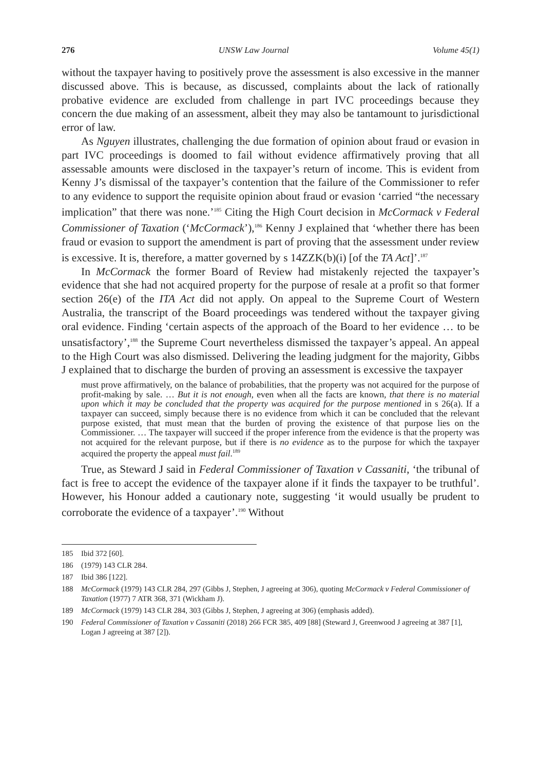276 UNSW Law Journal Volume 45(1)
without the taxpayer having to positively prove the assessment is also excessive in the manner discussed above. This is because, as discussed, complaints about the lack of rationally probative evidence are excluded from challenge in part IVC proceedings because they concern the due making of an assessment, albeit they may also be tantamount to jurisdictional error of law.
As Nguyen illustrates, challenging the due formation of opinion about fraud or evasion in part IVC proceedings is doomed to fail without evidence affirmatively proving that all assessable amounts were disclosed in the taxpayer’s return of income. This is evident from Kenny J’s dismissal of the taxpayer’s contention that the failure of the Commissioner to refer to any evidence to support the requisite opinion about fraud or evasion ‘carried “the necessary implication” that there was none.’<sup>185</sup> Citing the High Court decision in McCormack v Federal Commissioner of Taxation (‘McCormack’),<sup>186</sup> Kenny J explained that ‘whether there has been fraud or evasion to support the amendment is part of proving that the assessment under review is excessive. It is, therefore, a matter governed by s 14ZZK(b)(i) [of the TA Act]’.<sup>187</sup>
In McCormack the former Board of Review had mistakenly rejected the taxpayer’s evidence that she had not acquired property for the purpose of resale at a profit so that former section 26(e) of the ITA Act did not apply. On appeal to the Supreme Court of Western Australia, the transcript of the Board proceedings was tendered without the taxpayer giving oral evidence. Finding ‘certain aspects of the approach of the Board to her evidence … to be unsatisfactory’,<sup>188</sup> the Supreme Court nevertheless dismissed the taxpayer’s appeal. An appeal to the High Court was also dismissed. Delivering the leading judgment for the majority, Gibbs J explained that to discharge the burden of proving an assessment is excessive the taxpayer
must prove affirmatively, on the balance of probabilities, that the property was not acquired for the purpose of profit-making by sale. … But it is not enough, even when all the facts are known, that there is no material upon which it may be concluded that the property was acquired for the purpose mentioned in s 26(a). If a taxpayer can succeed, simply because there is no evidence from which it can be concluded that the relevant purpose existed, that must mean that the burden of proving the existence of that purpose lies on the Commissioner. … The taxpayer will succeed if the proper inference from the evidence is that the property was not acquired for the relevant purpose, but if there is no evidence as to the purpose for which the taxpayer acquired the property the appeal must fail.<sup>189</sup>
True, as Steward J said in Federal Commissioner of Taxation v Cassaniti, ‘the tribunal of fact is free to accept the evidence of the taxpayer alone if it finds the taxpayer to be truthful’. However, his Honour added a cautionary note, suggesting ‘it would usually be prudent to corroborate the evidence of a taxpayer’.<sup>190</sup> Without
185 Ibid 372 [60].
186 (1979) 143 CLR 284.
187 Ibid 386 [122].
188 McCormack (1979) 143 CLR 284, 297 (Gibbs J, Stephen, J agreeing at 306), quoting McCormack v Federal Commissioner of Taxation (1977) 7 ATR 368, 371 (Wickham J).
189 McCormack (1979) 143 CLR 284, 303 (Gibbs J, Stephen, J agreeing at 306) (emphasis added).
190 Federal Commissioner of Taxation v Cassaniti (2018) 266 FCR 385, 409 [88] (Steward J, Greenwood J agreeing at 387 [1], Logan J agreeing at 387 [2]).